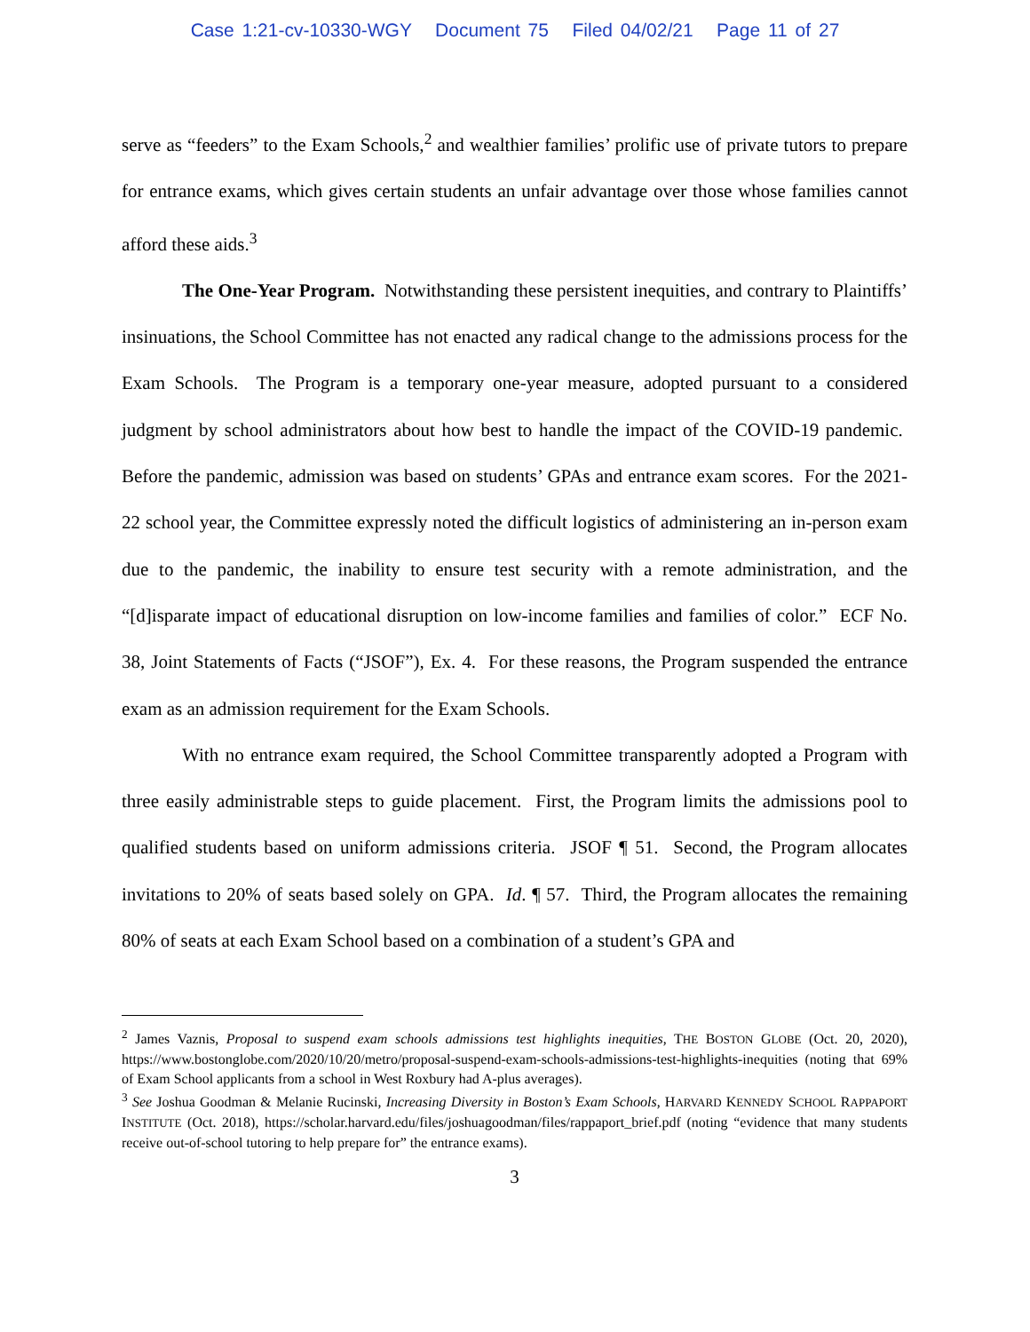Case 1:21-cv-10330-WGY Document 75 Filed 04/02/21 Page 11 of 27
serve as “feeders” to the Exam Schools,<sup>2</sup> and wealthier families’ prolific use of private tutors to prepare for entrance exams, which gives certain students an unfair advantage over those whose families cannot afford these aids.<sup>3</sup>
The One-Year Program. Notwithstanding these persistent inequities, and contrary to Plaintiffs’ insinuations, the School Committee has not enacted any radical change to the admissions process for the Exam Schools. The Program is a temporary one-year measure, adopted pursuant to a considered judgment by school administrators about how best to handle the impact of the COVID-19 pandemic. Before the pandemic, admission was based on students’ GPAs and entrance exam scores. For the 2021-22 school year, the Committee expressly noted the difficult logistics of administering an in-person exam due to the pandemic, the inability to ensure test security with a remote administration, and the “[d]isparate impact of educational disruption on low-income families and families of color.” ECF No. 38, Joint Statements of Facts (“JSOF”), Ex. 4. For these reasons, the Program suspended the entrance exam as an admission requirement for the Exam Schools.
With no entrance exam required, the School Committee transparently adopted a Program with three easily administrable steps to guide placement. First, the Program limits the admissions pool to qualified students based on uniform admissions criteria. JSOF ¶ 51. Second, the Program allocates invitations to 20% of seats based solely on GPA. Id. ¶ 57. Third, the Program allocates the remaining 80% of seats at each Exam School based on a combination of a student’s GPA and
<sup>2</sup> James Vaznis, Proposal to suspend exam schools admissions test highlights inequities, THE BOSTON GLOBE (Oct. 20, 2020), https://www.bostonglobe.com/2020/10/20/metro/proposal-suspend-exam-schools-admissions-test-highlights-inequities (noting that 69% of Exam School applicants from a school in West Roxbury had A-plus averages).
<sup>3</sup> See Joshua Goodman & Melanie Rucinski, Increasing Diversity in Boston’s Exam Schools, HARVARD KENNEDY SCHOOL RAPPAPORT INSTITUTE (Oct. 2018), https://scholar.harvard.edu/files/joshuagoodman/files/rappaport_brief.pdf (noting “evidence that many students receive out-of-school tutoring to help prepare for” the entrance exams).
3